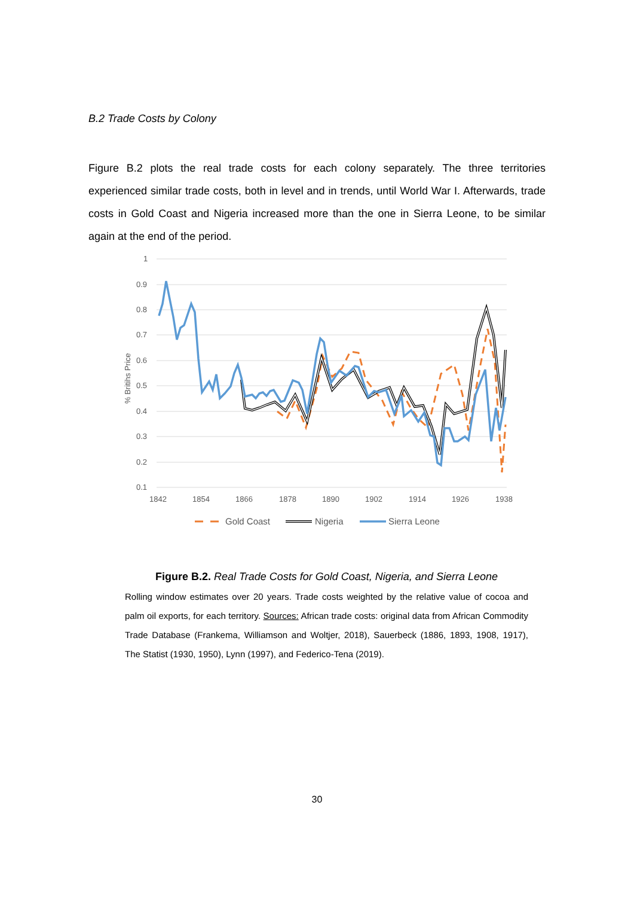B.2 Trade Costs by Colony
Figure B.2 plots the real trade costs for each colony separately. The three territories experienced similar trade costs, both in level and in trends, until World War I. Afterwards, trade costs in Gold Coast and Nigeria increased more than the one in Sierra Leone, to be similar again at the end of the period.
1
0.9
0.8
0.7
0.6
0.5
0.4
0.3
0.2
0.1
1842
1854
1866
1878
1890
1902
1914
1926
1938
% Britihs Price
Gold Coast
Nigeria
Sierra Leone
Figure B.2. Real Trade Costs for Gold Coast, Nigeria, and Sierra Leone
Rolling window estimates over 20 years. Trade costs weighted by the relative value of cocoa and palm oil exports, for each territory. Sources: African trade costs: original data from African Commodity Trade Database (Frankema, Williamson and Woltjer, 2018), Sauerbeck (1886, 1893, 1908, 1917), The Statist (1930, 1950), Lynn (1997), and Federico-Tena (2019).
30